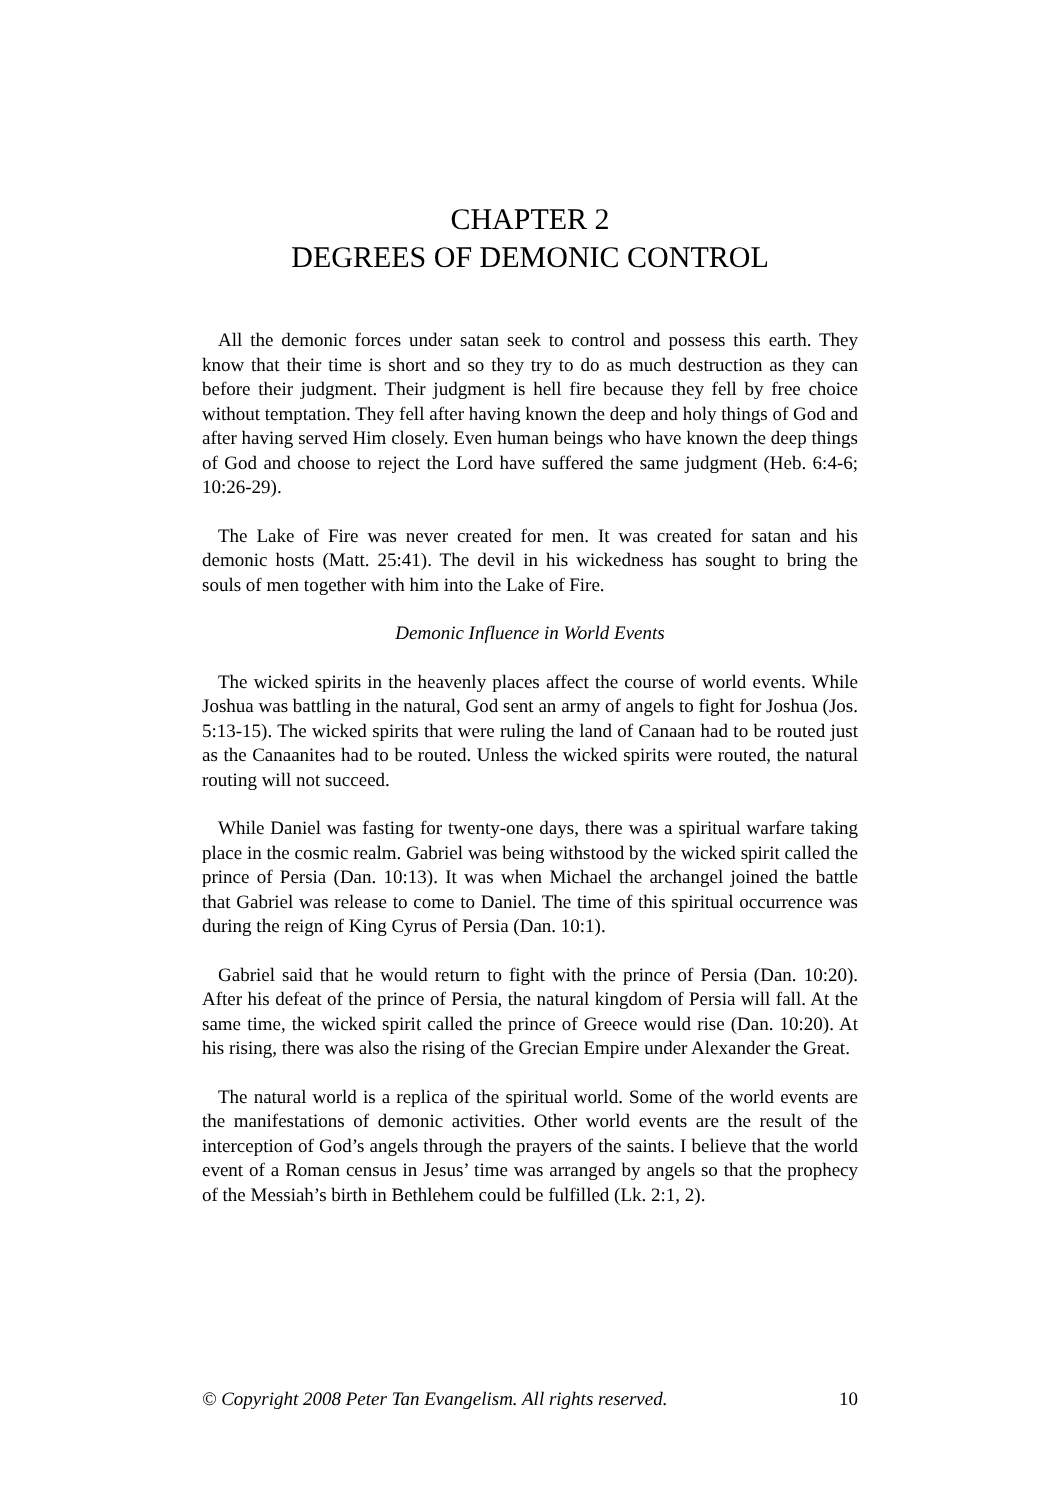CHAPTER 2
DEGREES OF DEMONIC CONTROL
All the demonic forces under satan seek to control and possess this earth. They know that their time is short and so they try to do as much destruction as they can before their judgment. Their judgment is hell fire because they fell by free choice without temptation. They fell after having known the deep and holy things of God and after having served Him closely. Even human beings who have known the deep things of God and choose to reject the Lord have suffered the same judgment (Heb. 6:4-6; 10:26-29).
The Lake of Fire was never created for men. It was created for satan and his demonic hosts (Matt. 25:41). The devil in his wickedness has sought to bring the souls of men together with him into the Lake of Fire.
Demonic Influence in World Events
The wicked spirits in the heavenly places affect the course of world events. While Joshua was battling in the natural, God sent an army of angels to fight for Joshua (Jos. 5:13-15). The wicked spirits that were ruling the land of Canaan had to be routed just as the Canaanites had to be routed. Unless the wicked spirits were routed, the natural routing will not succeed.
While Daniel was fasting for twenty-one days, there was a spiritual warfare taking place in the cosmic realm. Gabriel was being withstood by the wicked spirit called the prince of Persia (Dan. 10:13). It was when Michael the archangel joined the battle that Gabriel was release to come to Daniel. The time of this spiritual occurrence was during the reign of King Cyrus of Persia (Dan. 10:1).
Gabriel said that he would return to fight with the prince of Persia (Dan. 10:20). After his defeat of the prince of Persia, the natural kingdom of Persia will fall. At the same time, the wicked spirit called the prince of Greece would rise (Dan. 10:20). At his rising, there was also the rising of the Grecian Empire under Alexander the Great.
The natural world is a replica of the spiritual world. Some of the world events are the manifestations of demonic activities. Other world events are the result of the interception of God’s angels through the prayers of the saints. I believe that the world event of a Roman census in Jesus’ time was arranged by angels so that the prophecy of the Messiah’s birth in Bethlehem could be fulfilled (Lk. 2:1, 2).
© Copyright 2008 Peter Tan Evangelism. All rights reserved. 10